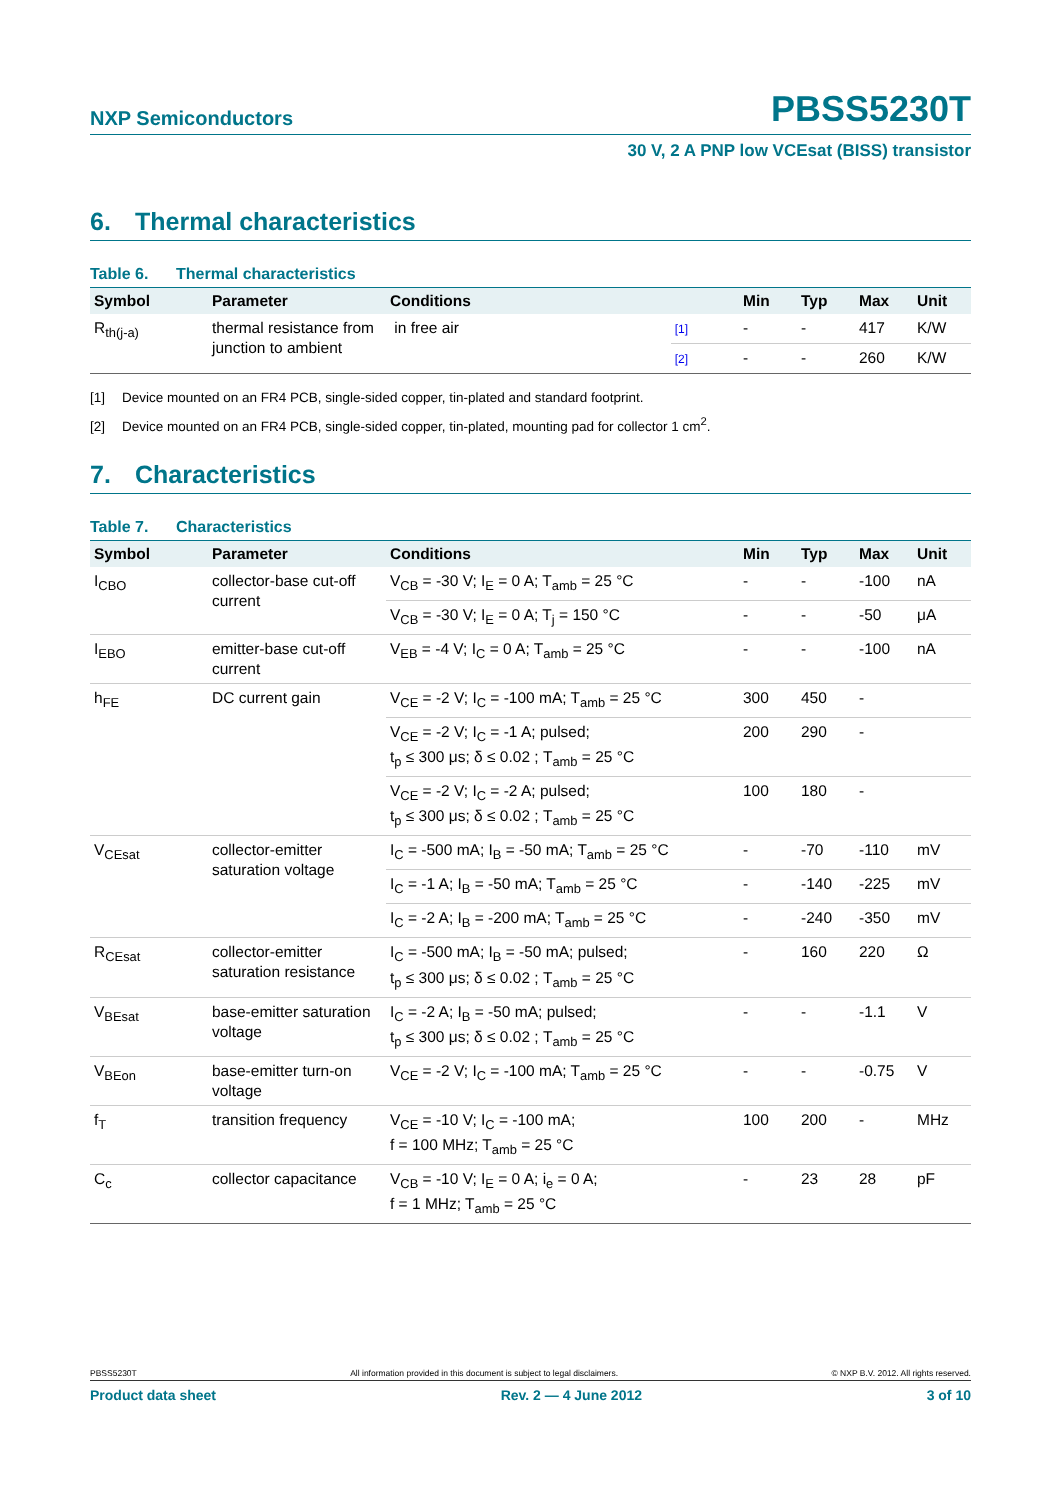NXP Semiconductors
PBSS5230T
30 V, 2 A PNP low VCEsat (BISS) transistor
6. Thermal characteristics
Table 6. Thermal characteristics
| Symbol | Parameter | Conditions | | Min | Typ | Max | Unit |
| --- | --- | --- | --- | --- | --- | --- | --- |
| R<sub>th(j-a)</sub> | thermal resistance from junction to ambient | in free air | [1] | - | - | 417 | K/W |
| | | | [2] | - | - | 260 | K/W |
[1] Device mounted on an FR4 PCB, single-sided copper, tin-plated and standard footprint.
[2] Device mounted on an FR4 PCB, single-sided copper, tin-plated, mounting pad for collector 1 cm<sup>2</sup>.
7. Characteristics
Table 7. Characteristics
| Symbol | Parameter | Conditions | Min | Typ | Max | Unit |
| --- | --- | --- | --- | --- | --- | --- |
| I<sub>CBO</sub> | collector-base cut-off current | V<sub>CB</sub> = -30 V; I<sub>E</sub> = 0 A; T<sub>amb</sub> = 25 °C | - | - | -100 | nA |
| | | V<sub>CB</sub> = -30 V; I<sub>E</sub> = 0 A; T<sub>j</sub> = 150 °C | - | - | -50 | μA |
| I<sub>EBO</sub> | emitter-base cut-off current | V<sub>EB</sub> = -4 V; I<sub>C</sub> = 0 A; T<sub>amb</sub> = 25 °C | - | - | -100 | nA |
| h<sub>FE</sub> | DC current gain | V<sub>CE</sub> = -2 V; I<sub>C</sub> = -100 mA; T<sub>amb</sub> = 25 °C | 300 | 450 | - | |
| | | V<sub>CE</sub> = -2 V; I<sub>C</sub> = -1 A; pulsed; t<sub>p</sub> ≤ 300 μs; δ ≤ 0.02 ; T<sub>amb</sub> = 25 °C | 200 | 290 | - | |
| | | V<sub>CE</sub> = -2 V; I<sub>C</sub> = -2 A; pulsed; t<sub>p</sub> ≤ 300 μs; δ ≤ 0.02 ; T<sub>amb</sub> = 25 °C | 100 | 180 | - | |
| V<sub>CEsat</sub> | collector-emitter saturation voltage | I<sub>C</sub> = -500 mA; I<sub>B</sub> = -50 mA; T<sub>amb</sub> = 25 °C | - | -70 | -110 | mV |
| | | I<sub>C</sub> = -1 A; I<sub>B</sub> = -50 mA; T<sub>amb</sub> = 25 °C | - | -140 | -225 | mV |
| | | I<sub>C</sub> = -2 A; I<sub>B</sub> = -200 mA; T<sub>amb</sub> = 25 °C | - | -240 | -350 | mV |
| R<sub>CEsat</sub> | collector-emitter saturation resistance | I<sub>C</sub> = -500 mA; I<sub>B</sub> = -50 mA; pulsed; t<sub>p</sub> ≤ 300 μs; δ ≤ 0.02 ; T<sub>amb</sub> = 25 °C | - | 160 | 220 | Ω |
| V<sub>BEsat</sub> | base-emitter saturation voltage | I<sub>C</sub> = -2 A; I<sub>B</sub> = -50 mA; pulsed; t<sub>p</sub> ≤ 300 μs; δ ≤ 0.02 ; T<sub>amb</sub> = 25 °C | - | - | -1.1 | V |
| V<sub>BEon</sub> | base-emitter turn-on voltage | V<sub>CE</sub> = -2 V; I<sub>C</sub> = -100 mA; T<sub>amb</sub> = 25 °C | - | - | -0.75 | V |
| f<sub>T</sub> | transition frequency | V<sub>CE</sub> = -10 V; I<sub>C</sub> = -100 mA; f = 100 MHz; T<sub>amb</sub> = 25 °C | 100 | 200 | - | MHz |
| C<sub>c</sub> | collector capacitance | V<sub>CB</sub> = -10 V; I<sub>E</sub> = 0 A; i<sub>e</sub> = 0 A; f = 1 MHz; T<sub>amb</sub> = 25 °C | - | 23 | 28 | pF |
PBSS5230T All information provided in this document is subject to legal disclaimers. © NXP B.V. 2012. All rights reserved.
Product data sheet Rev. 2 — 4 June 2012 3 of 10